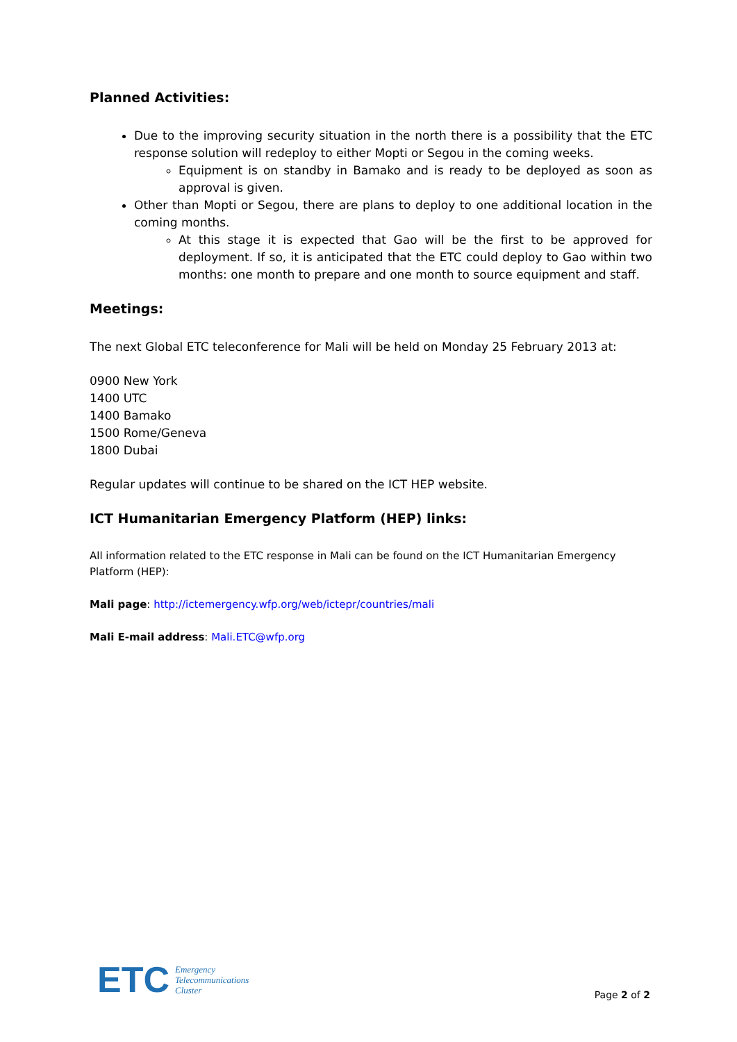Planned Activities:
Due to the improving security situation in the north there is a possibility that the ETC response solution will redeploy to either Mopti or Segou in the coming weeks.
Equipment is on standby in Bamako and is ready to be deployed as soon as approval is given.
Other than Mopti or Segou, there are plans to deploy to one additional location in the coming months.
At this stage it is expected that Gao will be the first to be approved for deployment. If so, it is anticipated that the ETC could deploy to Gao within two months: one month to prepare and one month to source equipment and staff.
Meetings:
The next Global ETC teleconference for Mali will be held on Monday 25 February 2013 at:
0900 New York
1400 UTC
1400 Bamako
1500 Rome/Geneva
1800 Dubai
Regular updates will continue to be shared on the ICT HEP website.
ICT Humanitarian Emergency Platform (HEP) links:
All information related to the ETC response in Mali can be found on the ICT Humanitarian Emergency Platform (HEP):
Mali page: http://ictemergency.wfp.org/web/ictepr/countries/mali
Mali E-mail address: Mali.ETC@wfp.org
ETC Emergency
Telecommunications
Cluster
Page 2 of 2